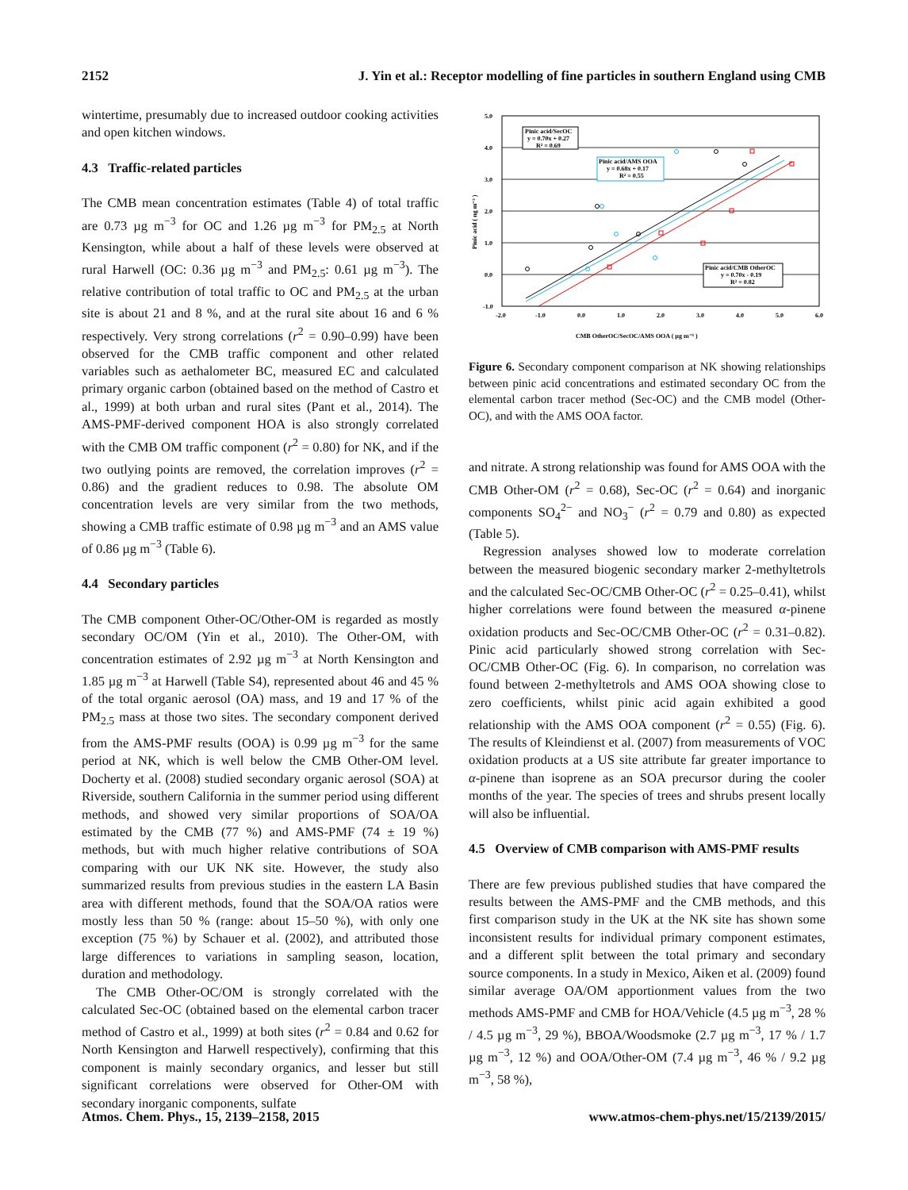2152 J. Yin et al.: Receptor modelling of fine particles in southern England using CMB
wintertime, presumably due to increased outdoor cooking activities and open kitchen windows.
4.3 Traffic-related particles
The CMB mean concentration estimates (Table 4) of total traffic are 0.73 µg m<sup>−3</sup> for OC and 1.26 µg m<sup>−3</sup> for PM<sub>2.5</sub> at North Kensington, while about a half of these levels were observed at rural Harwell (OC: 0.36 µg m<sup>−3</sup> and PM<sub>2.5</sub>: 0.61 µg m<sup>−3</sup>). The relative contribution of total traffic to OC and PM<sub>2.5</sub> at the urban site is about 21 and 8 %, and at the rural site about 16 and 6 % respectively. Very strong correlations (r<sup>2</sup> = 0.90–0.99) have been observed for the CMB traffic component and other related variables such as aethalometer BC, measured EC and calculated primary organic carbon (obtained based on the method of Castro et al., 1999) at both urban and rural sites (Pant et al., 2014). The AMS-PMF-derived component HOA is also strongly correlated with the CMB OM traffic component (r<sup>2</sup> = 0.80) for NK, and if the two outlying points are removed, the correlation improves (r<sup>2</sup> = 0.86) and the gradient reduces to 0.98. The absolute OM concentration levels are very similar from the two methods, showing a CMB traffic estimate of 0.98 µg m<sup>−3</sup> and an AMS value of 0.86 µg m<sup>−3</sup> (Table 6).
4.4 Secondary particles
The CMB component Other-OC/Other-OM is regarded as mostly secondary OC/OM (Yin et al., 2010). The Other-OM, with concentration estimates of 2.92 µg m<sup>−3</sup> at North Kensington and 1.85 µg m<sup>−3</sup> at Harwell (Table S4), represented about 46 and 45 % of the total organic aerosol (OA) mass, and 19 and 17 % of the PM<sub>2.5</sub> mass at those two sites. The secondary component derived from the AMS-PMF results (OOA) is 0.99 µg m<sup>−3</sup> for the same period at NK, which is well below the CMB Other-OM level. Docherty et al. (2008) studied secondary organic aerosol (SOA) at Riverside, southern California in the summer period using different methods, and showed very similar proportions of SOA/OA estimated by the CMB (77 %) and AMS-PMF (74 ± 19 %) methods, but with much higher relative contributions of SOA comparing with our UK NK site. However, the study also summarized results from previous studies in the eastern LA Basin area with different methods, found that the SOA/OA ratios were mostly less than 50 % (range: about 15–50 %), with only one exception (75 %) by Schauer et al. (2002), and attributed those large differences to variations in sampling season, location, duration and methodology.
The CMB Other-OC/OM is strongly correlated with the calculated Sec-OC (obtained based on the elemental carbon tracer method of Castro et al., 1999) at both sites (r<sup>2</sup> = 0.84 and 0.62 for North Kensington and Harwell respectively), confirming that this component is mainly secondary organics, and lesser but still significant correlations were observed for Other-OM with secondary inorganic components, sulfate
5.0
4.0
3.0
2.0
1.0
0.0
-1.0
-2.0
-1.0
0.0
1.0
2.0
3.0
4.0
5.0
6.0
CMB OtherOC/SecOC/AMS OOA ( µg m⁻³ )
Pinic acid ( ng m⁻³ )
Pinic acid/SecOC
y = 0.70x + 0.27
R² = 0.69
Pinic acid/AMS OOA
y = 0.68x + 0.17
R² = 0.55
Pinic acid/CMB OtherOC
y = 0.70x - 0.19
R² = 0.82
Figure 6. Secondary component comparison at NK showing relationships between pinic acid concentrations and estimated secondary OC from the elemental carbon tracer method (Sec-OC) and the CMB model (Other-OC), and with the AMS OOA factor.
and nitrate. A strong relationship was found for AMS OOA with the CMB Other-OM (r<sup>2</sup> = 0.68), Sec-OC (r<sup>2</sup> = 0.64) and inorganic components SO<sub>4</sub><sup>2−</sup> and NO<sub>3</sub><sup>−</sup> (r<sup>2</sup> = 0.79 and 0.80) as expected (Table 5).
Regression analyses showed low to moderate correlation between the measured biogenic secondary marker 2-methyltetrols and the calculated Sec-OC/CMB Other-OC (r<sup>2</sup> = 0.25–0.41), whilst higher correlations were found between the measured α-pinene oxidation products and Sec-OC/CMB Other-OC (r<sup>2</sup> = 0.31–0.82). Pinic acid particularly showed strong correlation with Sec-OC/CMB Other-OC (Fig. 6). In comparison, no correlation was found between 2-methyltetrols and AMS OOA showing close to zero coefficients, whilst pinic acid again exhibited a good relationship with the AMS OOA component (r<sup>2</sup> = 0.55) (Fig. 6). The results of Kleindienst et al. (2007) from measurements of VOC oxidation products at a US site attribute far greater importance to α-pinene than isoprene as an SOA precursor during the cooler months of the year. The species of trees and shrubs present locally will also be influential.
4.5 Overview of CMB comparison with AMS-PMF results
There are few previous published studies that have compared the results between the AMS-PMF and the CMB methods, and this first comparison study in the UK at the NK site has shown some inconsistent results for individual primary component estimates, and a different split between the total primary and secondary source components. In a study in Mexico, Aiken et al. (2009) found similar average OA/OM apportionment values from the two methods AMS-PMF and CMB for HOA/Vehicle (4.5 µg m<sup>−3</sup>, 28 % / 4.5 µg m<sup>−3</sup>, 29 %), BBOA/Woodsmoke (2.7 µg m<sup>−3</sup>, 17 % / 1.7 µg m<sup>−3</sup>, 12 %) and OOA/Other-OM (7.4 µg m<sup>−3</sup>, 46 % / 9.2 µg m<sup>−3</sup>, 58 %),
Atmos. Chem. Phys., 15, 2139–2158, 2015 www.atmos-chem-phys.net/15/2139/2015/